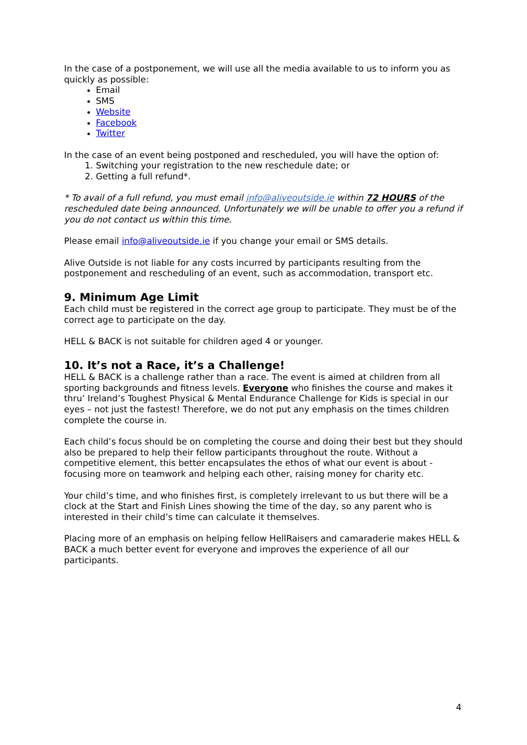In the case of a postponement, we will use all the media available to us to inform you as quickly as possible:
Email
SMS
Website
Facebook
Twitter
In the case of an event being postponed and rescheduled, you will have the option of:
1. Switching your registration to the new reschedule date; or
2. Getting a full refund*.
* To avail of a full refund, you must email info@aliveoutside.ie within 72 HOURS of the rescheduled date being announced. Unfortunately we will be unable to offer you a refund if you do not contact us within this time.
Please email info@aliveoutside.ie if you change your email or SMS details.
Alive Outside is not liable for any costs incurred by participants resulting from the postponement and rescheduling of an event, such as accommodation, transport etc.
9. Minimum Age Limit
Each child must be registered in the correct age group to participate. They must be of the correct age to participate on the day.
HELL & BACK is not suitable for children aged 4 or younger.
10. It’s not a Race, it’s a Challenge!
HELL & BACK is a challenge rather than a race. The event is aimed at children from all sporting backgrounds and fitness levels. Everyone who finishes the course and makes it thru’ Ireland’s Toughest Physical & Mental Endurance Challenge for Kids is special in our eyes – not just the fastest! Therefore, we do not put any emphasis on the times children complete the course in.
Each child’s focus should be on completing the course and doing their best but they should also be prepared to help their fellow participants throughout the route. Without a competitive element, this better encapsulates the ethos of what our event is about - focusing more on teamwork and helping each other, raising money for charity etc.
Your child’s time, and who finishes first, is completely irrelevant to us but there will be a clock at the Start and Finish Lines showing the time of the day, so any parent who is interested in their child’s time can calculate it themselves.
Placing more of an emphasis on helping fellow HellRaisers and camaraderie makes HELL & BACK a much better event for everyone and improves the experience of all our participants.
4